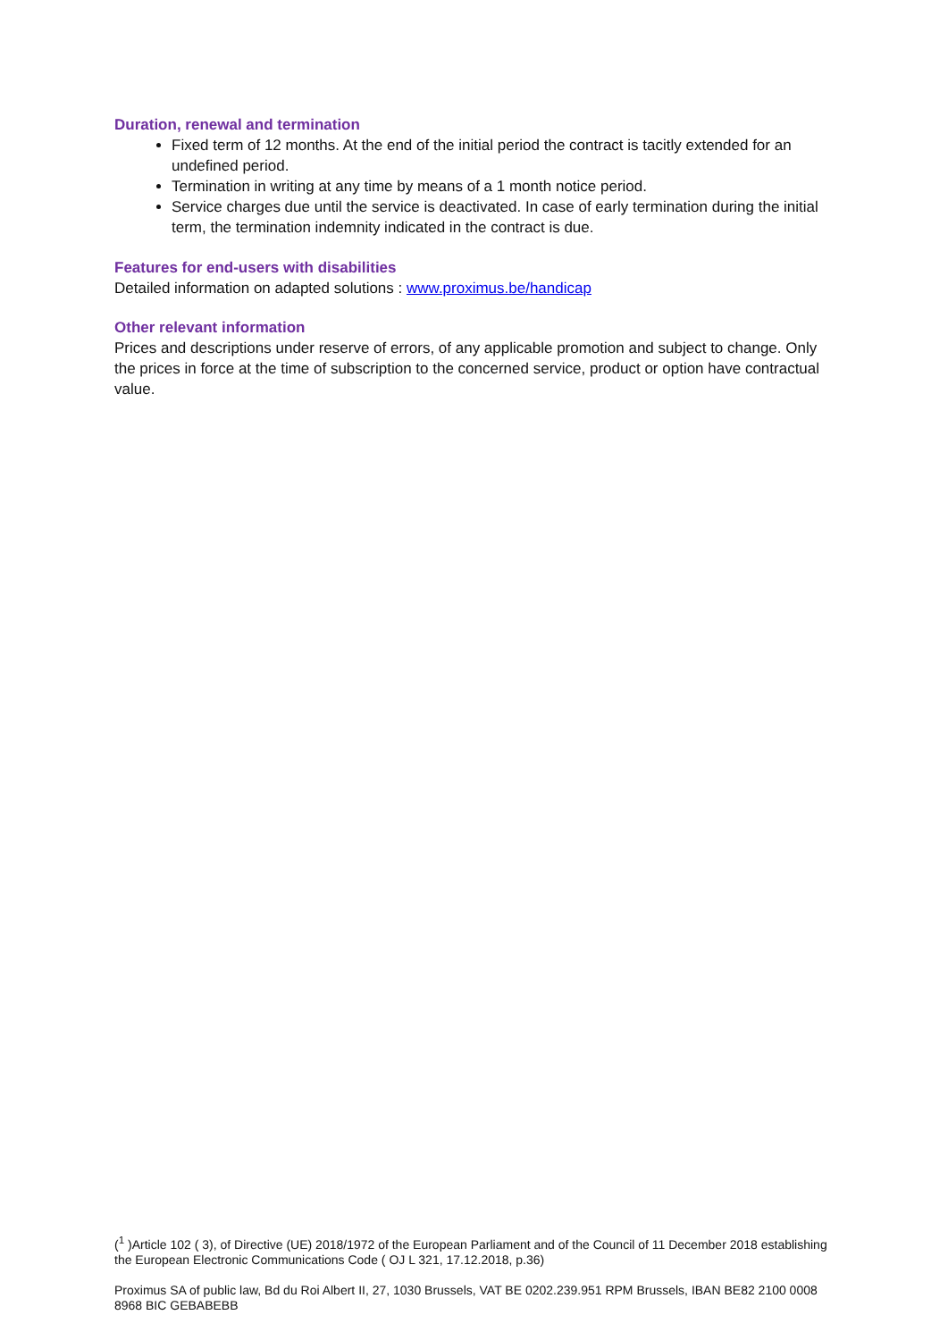Duration, renewal and termination
Fixed term of 12 months. At the end of the initial period the contract is tacitly extended for an undefined period.
Termination in writing at any time by means of a 1 month notice period.
Service charges due until the service is deactivated. In case of early termination during the initial term, the termination indemnity indicated in the contract is due.
Features for end-users with disabilities
Detailed information on adapted solutions : www.proximus.be/handicap
Other relevant information
Prices and descriptions under reserve of errors, of any applicable promotion and subject to change. Only the prices in force at the time of subscription to the concerned service, product or option have contractual value.
(<sup>1</sup> )Article 102 ( 3), of Directive (UE) 2018/1972 of the European Parliament and of the Council of 11 December 2018 establishing the European Electronic Communications Code ( OJ L 321, 17.12.2018, p.36)
Proximus SA of public law, Bd du Roi Albert II, 27, 1030 Brussels, VAT BE 0202.239.951 RPM Brussels, IBAN BE82 2100 0008 8968 BIC GEBABEBB